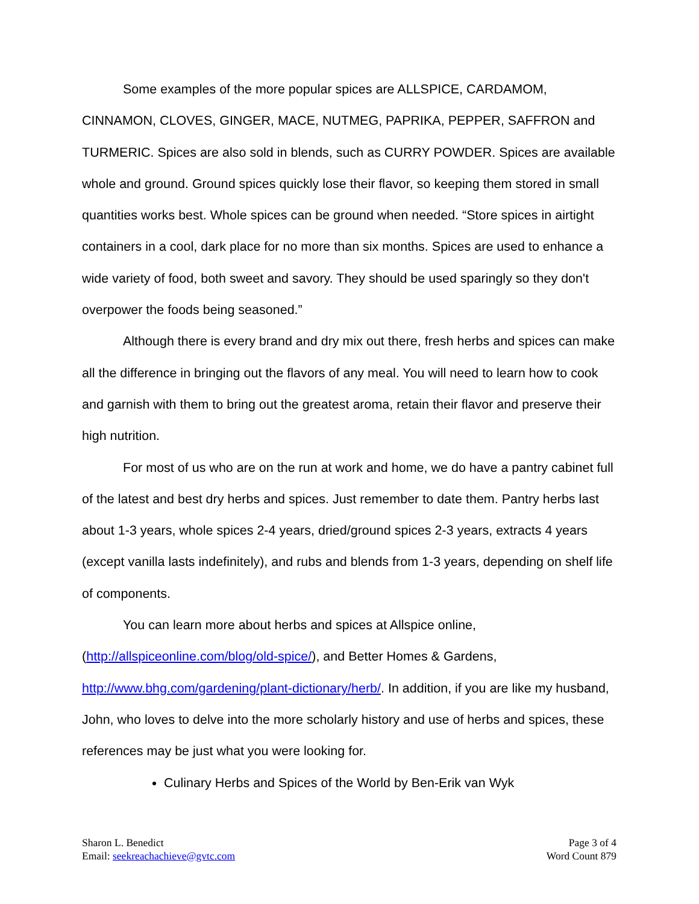Some examples of the more popular spices are ALLSPICE, CARDAMOM, CINNAMON, CLOVES, GINGER, MACE, NUTMEG, PAPRIKA, PEPPER, SAFFRON and TURMERIC. Spices are also sold in blends, such as CURRY POWDER. Spices are available whole and ground. Ground spices quickly lose their flavor, so keeping them stored in small quantities works best. Whole spices can be ground when needed. “Store spices in airtight containers in a cool, dark place for no more than six months. Spices are used to enhance a wide variety of food, both sweet and savory. They should be used sparingly so they don't overpower the foods being seasoned.”
Although there is every brand and dry mix out there, fresh herbs and spices can make all the difference in bringing out the flavors of any meal. You will need to learn how to cook and garnish with them to bring out the greatest aroma, retain their flavor and preserve their high nutrition.
For most of us who are on the run at work and home, we do have a pantry cabinet full of the latest and best dry herbs and spices. Just remember to date them. Pantry herbs last about 1-3 years, whole spices 2-4 years, dried/ground spices 2-3 years, extracts 4 years (except vanilla lasts indefinitely), and rubs and blends from 1-3 years, depending on shelf life of components.
You can learn more about herbs and spices at Allspice online,
(http://allspiceonline.com/blog/old-spice/), and Better Homes & Gardens, http://www.bhg.com/gardening/plant-dictionary/herb/. In addition, if you are like my husband, John, who loves to delve into the more scholarly history and use of herbs and spices, these references may be just what you were looking for.
Culinary Herbs and Spices of the World by Ben-Erik van Wyk
Sharon L. Benedict
Email: seekreachachieve@gvtc.com
Page 3 of 4
Word Count 879